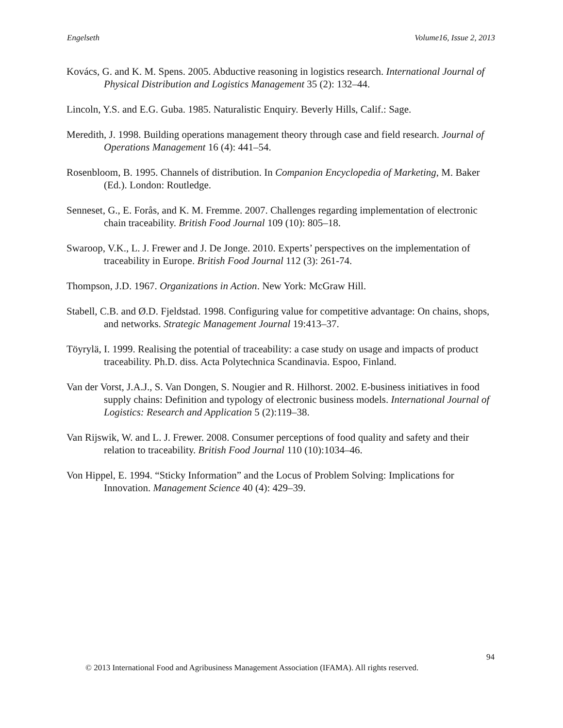Engelseth Volume16, Issue 2, 2013
Kovács, G. and K. M. Spens. 2005. Abductive reasoning in logistics research. International Journal of Physical Distribution and Logistics Management 35 (2): 132–44.
Lincoln, Y.S. and E.G. Guba. 1985. Naturalistic Enquiry. Beverly Hills, Calif.: Sage.
Meredith, J. 1998. Building operations management theory through case and field research. Journal of Operations Management 16 (4): 441–54.
Rosenbloom, B. 1995. Channels of distribution. In Companion Encyclopedia of Marketing, M. Baker (Ed.). London: Routledge.
Senneset, G., E. Forås, and K. M. Fremme. 2007. Challenges regarding implementation of electronic chain traceability. British Food Journal 109 (10): 805–18.
Swaroop, V.K., L. J. Frewer and J. De Jonge. 2010. Experts’ perspectives on the implementation of traceability in Europe. British Food Journal 112 (3): 261-74.
Thompson, J.D. 1967. Organizations in Action. New York: McGraw Hill.
Stabell, C.B. and Ø.D. Fjeldstad. 1998. Configuring value for competitive advantage: On chains, shops, and networks. Strategic Management Journal 19:413–37.
Töyrylä, I. 1999. Realising the potential of traceability: a case study on usage and impacts of product traceability. Ph.D. diss. Acta Polytechnica Scandinavia. Espoo, Finland.
Van der Vorst, J.A.J., S. Van Dongen, S. Nougier and R. Hilhorst. 2002. E-business initiatives in food supply chains: Definition and typology of electronic business models. International Journal of Logistics: Research and Application 5 (2):119–38.
Van Rijswik, W. and L. J. Frewer. 2008. Consumer perceptions of food quality and safety and their relation to traceability. British Food Journal 110 (10):1034–46.
Von Hippel, E. 1994. “Sticky Information” and the Locus of Problem Solving: Implications for Innovation. Management Science 40 (4): 429–39.
94
© 2013 International Food and Agribusiness Management Association (IFAMA). All rights reserved.